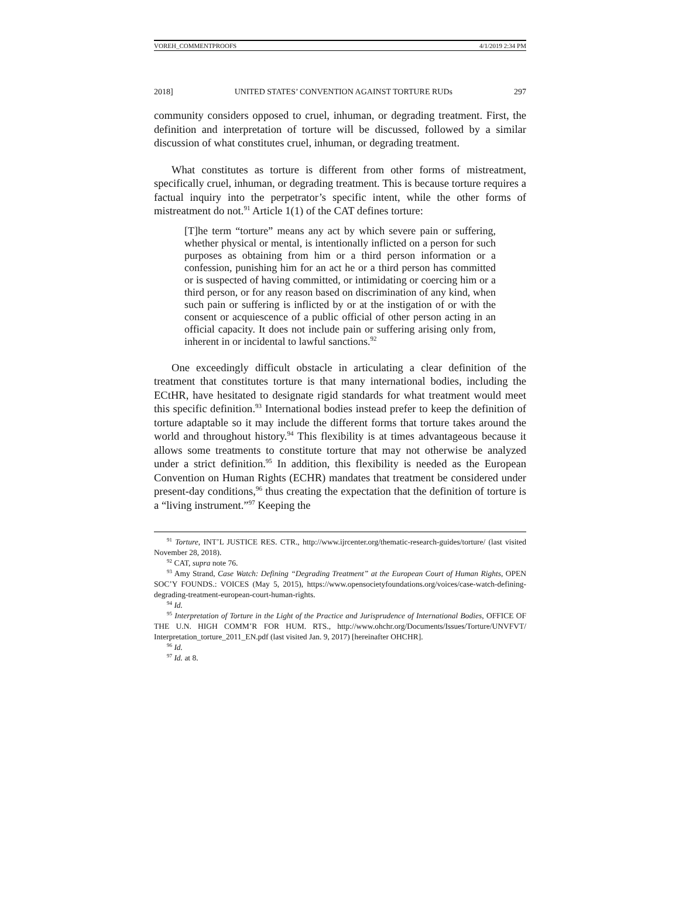VOREH_COMMENTPROOFS 4/1/2019 2:34 PM
2018] UNITED STATES’ CONVENTION AGAINST TORTURE RUDs 297
community considers opposed to cruel, inhuman, or degrading treatment. First, the definition and interpretation of torture will be discussed, followed by a similar discussion of what constitutes cruel, inhuman, or degrading treatment.
What constitutes as torture is different from other forms of mistreatment, specifically cruel, inhuman, or degrading treatment. This is because torture requires a factual inquiry into the perpetrator’s specific intent, while the other forms of mistreatment do not.<sup>91</sup> Article 1(1) of the CAT defines torture:
[T]he term “torture” means any act by which severe pain or suffering, whether physical or mental, is intentionally inflicted on a person for such purposes as obtaining from him or a third person information or a confession, punishing him for an act he or a third person has committed or is suspected of having committed, or intimidating or coercing him or a third person, or for any reason based on discrimination of any kind, when such pain or suffering is inflicted by or at the instigation of or with the consent or acquiescence of a public official of other person acting in an official capacity. It does not include pain or suffering arising only from, inherent in or incidental to lawful sanctions.<sup>92</sup>
One exceedingly difficult obstacle in articulating a clear definition of the treatment that constitutes torture is that many international bodies, including the ECtHR, have hesitated to designate rigid standards for what treatment would meet this specific definition.<sup>93</sup> International bodies instead prefer to keep the definition of torture adaptable so it may include the different forms that torture takes around the world and throughout history.<sup>94</sup> This flexibility is at times advantageous because it allows some treatments to constitute torture that may not otherwise be analyzed under a strict definition.<sup>95</sup> In addition, this flexibility is needed as the European Convention on Human Rights (ECHR) mandates that treatment be considered under present-day conditions,<sup>96</sup> thus creating the expectation that the definition of torture is a “living instrument.”<sup>97</sup> Keeping the
<sup>91</sup> Torture, INT’L JUSTICE RES. CTR., http://www.ijrcenter.org/thematic-research-guides/torture/ (last visited November 28, 2018).
<sup>92</sup> CAT, supra note 76.
<sup>93</sup> Amy Strand, Case Watch: Defining “Degrading Treatment” at the European Court of Human Rights, OPEN SOC’Y FOUNDS.: VOICES (May 5, 2015), https://www.opensocietyfoundations.org/voices/case-watch-defining-degrading-treatment-european-court-human-rights.
<sup>94</sup> Id.
<sup>95</sup> Interpretation of Torture in the Light of the Practice and Jurisprudence of International Bodies, OFFICE OF THE U.N. HIGH COMM’R FOR HUM. RTS., http://www.ohchr.org/Documents/Issues/Torture/UNVFVT/ Interpretation_torture_2011_EN.pdf (last visited Jan. 9, 2017) [hereinafter OHCHR].
<sup>96</sup> Id.
<sup>97</sup> Id. at 8.